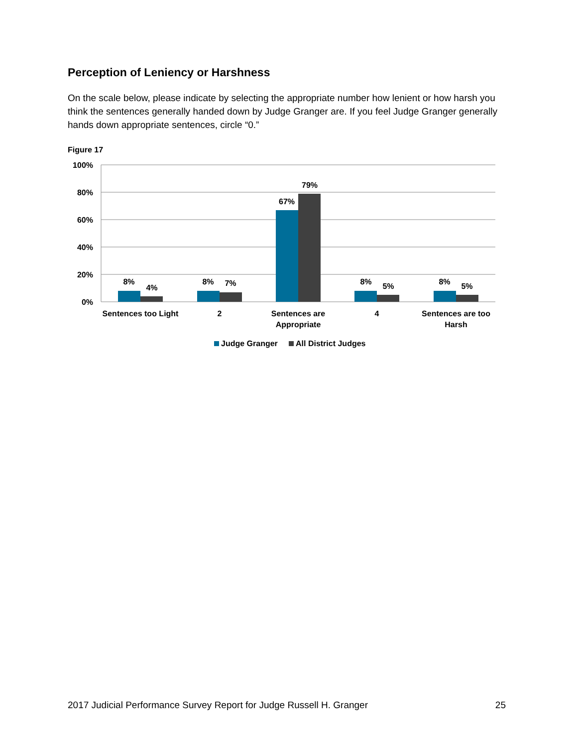Perception of Leniency or Harshness
On the scale below, please indicate by selecting the appropriate number how lenient or how harsh you think the sentences generally handed down by Judge Granger are. If you feel Judge Granger generally hands down appropriate sentences, circle “0.”
Figure 17
100%
80%
60%
40%
20%
0%
8%
4%
8%
7%
67%
79%
8%
5%
8%
5%
Sentences too Light
2
Sentences are
Appropriate
4
Sentences are too
Harsh
Judge Granger
All District Judges
2017 Judicial Performance Survey Report for Judge Russell H. Granger 25